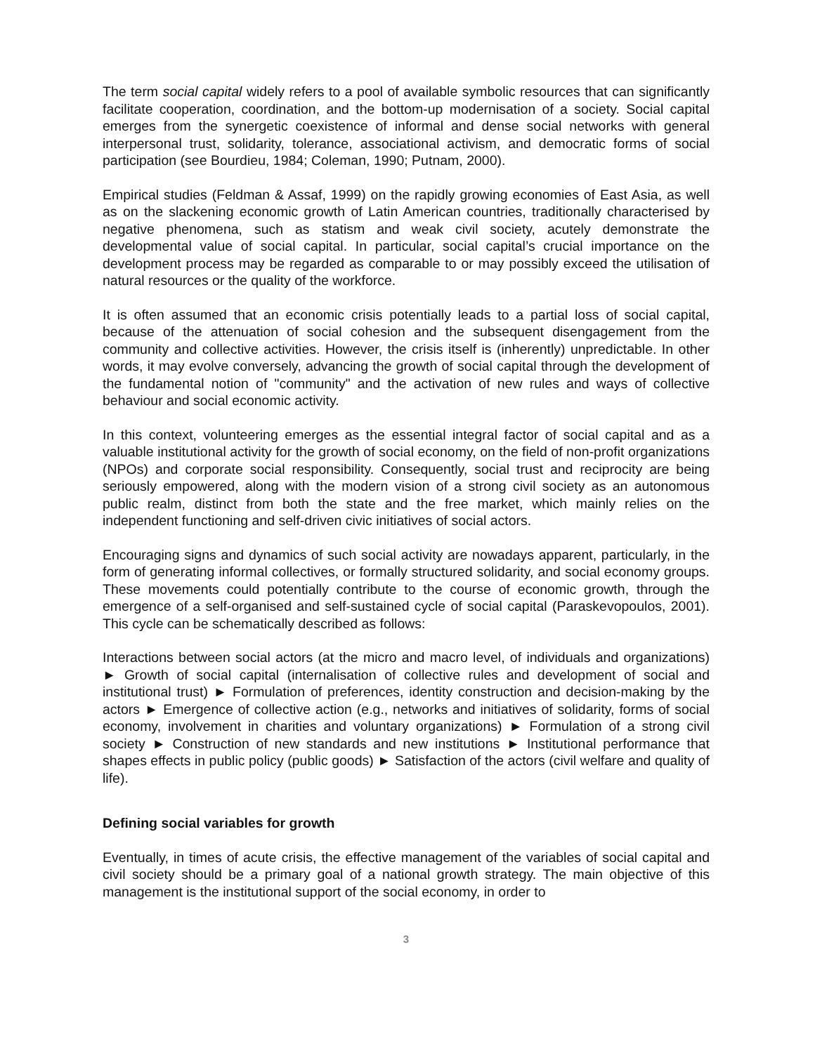The term social capital widely refers to a pool of available symbolic resources that can significantly facilitate cooperation, coordination, and the bottom-up modernisation of a society. Social capital emerges from the synergetic coexistence of informal and dense social networks with general interpersonal trust, solidarity, tolerance, associational activism, and democratic forms of social participation (see Bourdieu, 1984; Coleman, 1990; Putnam, 2000).
Empirical studies (Feldman & Assaf, 1999) on the rapidly growing economies of East Asia, as well as on the slackening economic growth of Latin American countries, traditionally characterised by negative phenomena, such as statism and weak civil society, acutely demonstrate the developmental value of social capital. In particular, social capital’s crucial importance on the development process may be regarded as comparable to or may possibly exceed the utilisation of natural resources or the quality of the workforce.
It is often assumed that an economic crisis potentially leads to a partial loss of social capital, because of the attenuation of social cohesion and the subsequent disengagement from the community and collective activities. However, the crisis itself is (inherently) unpredictable. In other words, it may evolve conversely, advancing the growth of social capital through the development of the fundamental notion of "community" and the activation of new rules and ways of collective behaviour and social economic activity.
In this context, volunteering emerges as the essential integral factor of social capital and as a valuable institutional activity for the growth of social economy, on the field of non-profit organizations (NPOs) and corporate social responsibility. Consequently, social trust and reciprocity are being seriously empowered, along with the modern vision of a strong civil society as an autonomous public realm, distinct from both the state and the free market, which mainly relies on the independent functioning and self-driven civic initiatives of social actors.
Encouraging signs and dynamics of such social activity are nowadays apparent, particularly, in the form of generating informal collectives, or formally structured solidarity, and social economy groups. These movements could potentially contribute to the course of economic growth, through the emergence of a self-organised and self-sustained cycle of social capital (Paraskevopoulos, 2001). This cycle can be schematically described as follows:
Interactions between social actors (at the micro and macro level, of individuals and organizations) ► Growth of social capital (internalisation of collective rules and development of social and institutional trust) ► Formulation of preferences, identity construction and decision-making by the actors ► Emergence of collective action (e.g., networks and initiatives of solidarity, forms of social economy, involvement in charities and voluntary organizations) ► Formulation of a strong civil society ► Construction of new standards and new institutions ► Institutional performance that shapes effects in public policy (public goods) ► Satisfaction of the actors (civil welfare and quality of life).
Defining social variables for growth
Eventually, in times of acute crisis, the effective management of the variables of social capital and civil society should be a primary goal of a national growth strategy. The main objective of this management is the institutional support of the social economy, in order to
3